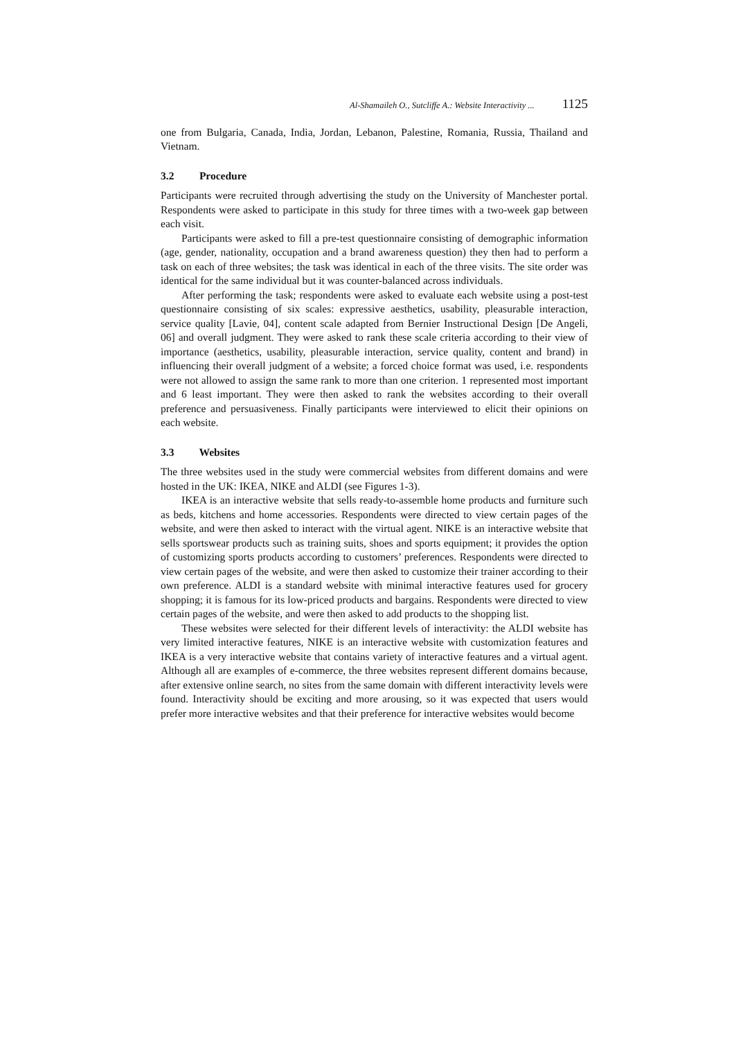Al-Shamaileh O., Sutcliffe A.: Website Interactivity ... 1125
one from Bulgaria, Canada, India, Jordan, Lebanon, Palestine, Romania, Russia, Thailand and Vietnam.
3.2 Procedure
Participants were recruited through advertising the study on the University of Manchester portal. Respondents were asked to participate in this study for three times with a two-week gap between each visit.
Participants were asked to fill a pre-test questionnaire consisting of demographic information (age, gender, nationality, occupation and a brand awareness question) they then had to perform a task on each of three websites; the task was identical in each of the three visits. The site order was identical for the same individual but it was counter-balanced across individuals.
After performing the task; respondents were asked to evaluate each website using a post-test questionnaire consisting of six scales: expressive aesthetics, usability, pleasurable interaction, service quality [Lavie, 04], content scale adapted from Bernier Instructional Design [De Angeli, 06] and overall judgment. They were asked to rank these scale criteria according to their view of importance (aesthetics, usability, pleasurable interaction, service quality, content and brand) in influencing their overall judgment of a website; a forced choice format was used, i.e. respondents were not allowed to assign the same rank to more than one criterion. 1 represented most important and 6 least important. They were then asked to rank the websites according to their overall preference and persuasiveness. Finally participants were interviewed to elicit their opinions on each website.
3.3 Websites
The three websites used in the study were commercial websites from different domains and were hosted in the UK: IKEA, NIKE and ALDI (see Figures 1-3).
IKEA is an interactive website that sells ready-to-assemble home products and furniture such as beds, kitchens and home accessories. Respondents were directed to view certain pages of the website, and were then asked to interact with the virtual agent. NIKE is an interactive website that sells sportswear products such as training suits, shoes and sports equipment; it provides the option of customizing sports products according to customers’ preferences. Respondents were directed to view certain pages of the website, and were then asked to customize their trainer according to their own preference. ALDI is a standard website with minimal interactive features used for grocery shopping; it is famous for its low-priced products and bargains. Respondents were directed to view certain pages of the website, and were then asked to add products to the shopping list.
These websites were selected for their different levels of interactivity: the ALDI website has very limited interactive features, NIKE is an interactive website with customization features and IKEA is a very interactive website that contains variety of interactive features and a virtual agent. Although all are examples of e-commerce, the three websites represent different domains because, after extensive online search, no sites from the same domain with different interactivity levels were found. Interactivity should be exciting and more arousing, so it was expected that users would prefer more interactive websites and that their preference for interactive websites would become